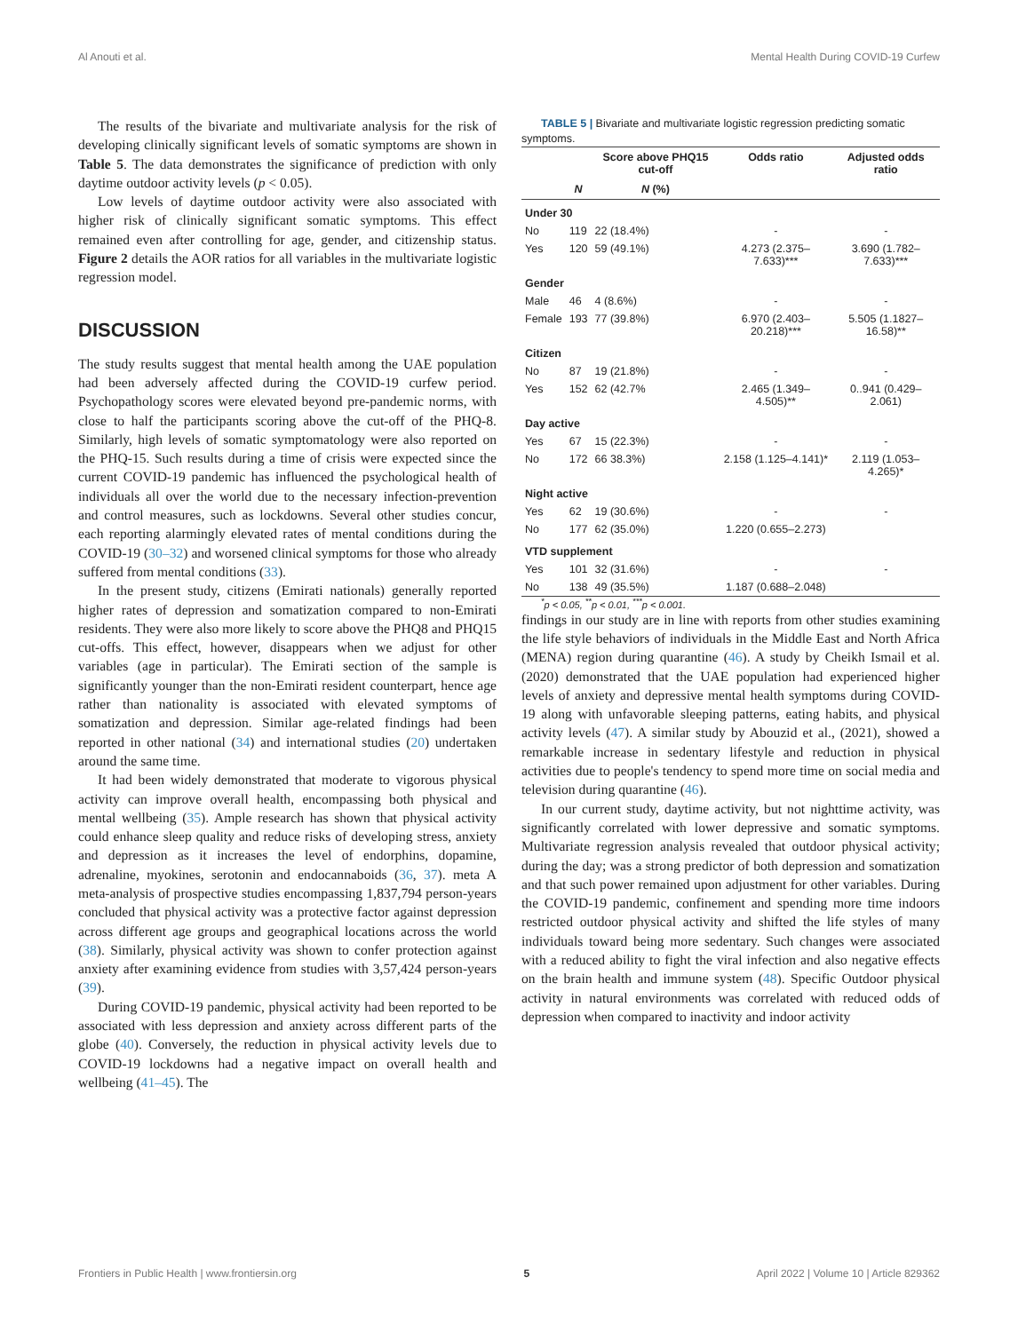Al Anouti et al. Mental Health During COVID-19 Curfew
The results of the bivariate and multivariate analysis for the risk of developing clinically significant levels of somatic symptoms are shown in Table 5. The data demonstrates the significance of prediction with only daytime outdoor activity levels (p < 0.05).
Low levels of daytime outdoor activity were also associated with higher risk of clinically significant somatic symptoms. This effect remained even after controlling for age, gender, and citizenship status. Figure 2 details the AOR ratios for all variables in the multivariate logistic regression model.
DISCUSSION
The study results suggest that mental health among the UAE population had been adversely affected during the COVID-19 curfew period. Psychopathology scores were elevated beyond pre-pandemic norms, with close to half the participants scoring above the cut-off of the PHQ-8. Similarly, high levels of somatic symptomatology were also reported on the PHQ-15. Such results during a time of crisis were expected since the current COVID-19 pandemic has influenced the psychological health of individuals all over the world due to the necessary infection-prevention and control measures, such as lockdowns. Several other studies concur, each reporting alarmingly elevated rates of mental conditions during the COVID-19 (30–32) and worsened clinical symptoms for those who already suffered from mental conditions (33).
In the present study, citizens (Emirati nationals) generally reported higher rates of depression and somatization compared to non-Emirati residents. They were also more likely to score above the PHQ8 and PHQ15 cut-offs. This effect, however, disappears when we adjust for other variables (age in particular). The Emirati section of the sample is significantly younger than the non-Emirati resident counterpart, hence age rather than nationality is associated with elevated symptoms of somatization and depression. Similar age-related findings had been reported in other national (34) and international studies (20) undertaken around the same time.
It had been widely demonstrated that moderate to vigorous physical activity can improve overall health, encompassing both physical and mental wellbeing (35). Ample research has shown that physical activity could enhance sleep quality and reduce risks of developing stress, anxiety and depression as it increases the level of endorphins, dopamine, adrenaline, myokines, serotonin and endocannaboids (36, 37). meta A meta-analysis of prospective studies encompassing 1,837,794 person-years concluded that physical activity was a protective factor against depression across different age groups and geographical locations across the world (38). Similarly, physical activity was shown to confer protection against anxiety after examining evidence from studies with 3,57,424 person-years (39).
During COVID-19 pandemic, physical activity had been reported to be associated with less depression and anxiety across different parts of the globe (40). Conversely, the reduction in physical activity levels due to COVID-19 lockdowns had a negative impact on overall health and wellbeing (41–45). The
TABLE 5 | Bivariate and multivariate logistic regression predicting somatic symptoms.
| | | Score above PHQ15 cut-off | Odds ratio | Adjusted odds ratio |
| --- | --- | --- | --- | --- |
| | N | N (%) | | |
| Under 30 | | | | |
| No | 119 | 22 (18.4%) | - | - |
| Yes | 120 | 59 (49.1%) | 4.273 (2.375–7.633)*** | 3.690 (1.782–7.633)*** |
| Gender | | | | |
| Male | 46 | 4 (8.6%) | - | - |
| Female | 193 | 77 (39.8%) | 6.970 (2.403–20.218)*** | 5.505 (1.1827–16.58)** |
| Citizen | | | | |
| No | 87 | 19 (21.8%) | - | - |
| Yes | 152 | 62 (42.7% | 2.465 (1.349–4.505)** | 0..941 (0.429–2.061) |
| Day active | | | | |
| Yes | 67 | 15 (22.3%) | - | - |
| No | 172 | 66 38.3%) | 2.158 (1.125–4.141)* | 2.119 (1.053–4.265)* |
| Night active | | | | |
| Yes | 62 | 19 (30.6%) | - | - |
| No | 177 | 62 (35.0%) | 1.220 (0.655–2.273) | |
| VTD supplement | | | | |
| Yes | 101 | 32 (31.6%) | - | - |
| No | 138 | 49 (35.5%) | 1.187 (0.688–2.048) | |
<sup>*</sup> p < 0.05, <sup>**</sup>p < 0.01, <sup>***</sup>p < 0.001.
findings in our study are in line with reports from other studies examining the life style behaviors of individuals in the Middle East and North Africa (MENA) region during quarantine (46). A study by Cheikh Ismail et al. (2020) demonstrated that the UAE population had experienced higher levels of anxiety and depressive mental health symptoms during COVID-19 along with unfavorable sleeping patterns, eating habits, and physical activity levels (47). A similar study by Abouzid et al., (2021), showed a remarkable increase in sedentary lifestyle and reduction in physical activities due to people's tendency to spend more time on social media and television during quarantine (46).
In our current study, daytime activity, but not nighttime activity, was significantly correlated with lower depressive and somatic symptoms. Multivariate regression analysis revealed that outdoor physical activity; during the day; was a strong predictor of both depression and somatization and that such power remained upon adjustment for other variables. During the COVID-19 pandemic, confinement and spending more time indoors restricted outdoor physical activity and shifted the life styles of many individuals toward being more sedentary. Such changes were associated with a reduced ability to fight the viral infection and also negative effects on the brain health and immune system (48). Specific Outdoor physical activity in natural environments was correlated with reduced odds of depression when compared to inactivity and indoor activity
Frontiers in Public Health | www.frontiersin.org 5 April 2022 | Volume 10 | Article 829362